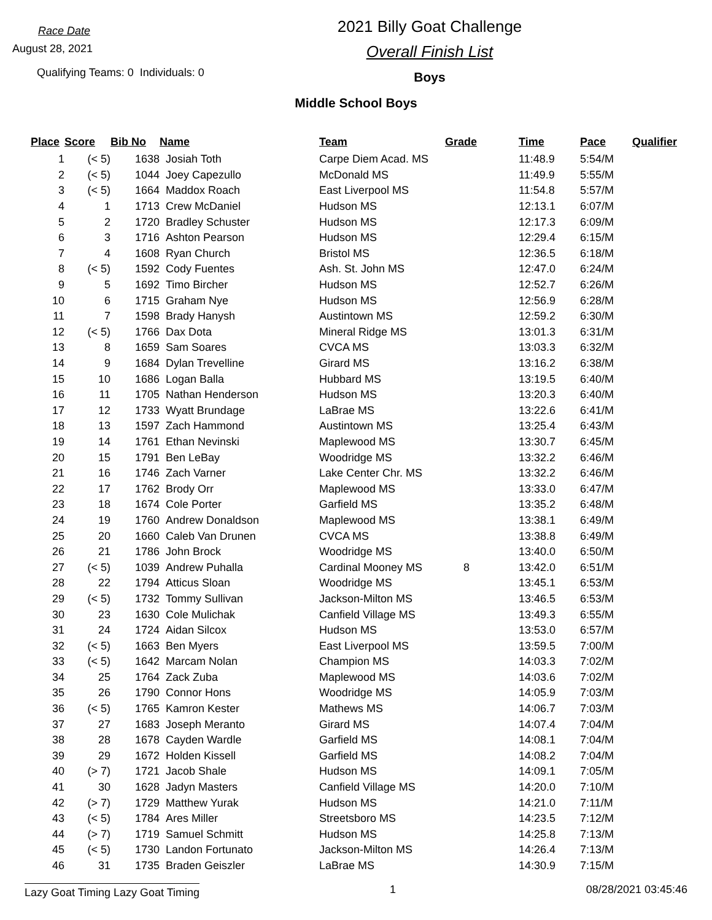Race Date
August 28, 2021
Qualifying Teams: 0 Individuals: 0
2021 Billy Goat Challenge
Overall Finish List
Boys
Middle School Boys
| Place | Score | Bib No | Name | Team | Grade | Time | Pace | Qualifier |
| --- | --- | --- | --- | --- | --- | --- | --- | --- |
| 1 | (< 5) | 1638 | Josiah Toth | Carpe Diem Acad. MS | | 11:48.9 | 5:54/M | |
| 2 | (< 5) | 1044 | Joey Capezullo | McDonald MS | | 11:49.9 | 5:55/M | |
| 3 | (< 5) | 1664 | Maddox Roach | East Liverpool MS | | 11:54.8 | 5:57/M | |
| 4 | 1 | 1713 | Crew McDaniel | Hudson MS | | 12:13.1 | 6:07/M | |
| 5 | 2 | 1720 | Bradley Schuster | Hudson MS | | 12:17.3 | 6:09/M | |
| 6 | 3 | 1716 | Ashton Pearson | Hudson MS | | 12:29.4 | 6:15/M | |
| 7 | 4 | 1608 | Ryan Church | Bristol MS | | 12:36.5 | 6:18/M | |
| 8 | (< 5) | 1592 | Cody Fuentes | Ash. St. John MS | | 12:47.0 | 6:24/M | |
| 9 | 5 | 1692 | Timo Bircher | Hudson MS | | 12:52.7 | 6:26/M | |
| 10 | 6 | 1715 | Graham Nye | Hudson MS | | 12:56.9 | 6:28/M | |
| 11 | 7 | 1598 | Brady Hanysh | Austintown MS | | 12:59.2 | 6:30/M | |
| 12 | (< 5) | 1766 | Dax Dota | Mineral Ridge MS | | 13:01.3 | 6:31/M | |
| 13 | 8 | 1659 | Sam Soares | CVCA MS | | 13:03.3 | 6:32/M | |
| 14 | 9 | 1684 | Dylan Trevelline | Girard MS | | 13:16.2 | 6:38/M | |
| 15 | 10 | 1686 | Logan Balla | Hubbard MS | | 13:19.5 | 6:40/M | |
| 16 | 11 | 1705 | Nathan Henderson | Hudson MS | | 13:20.3 | 6:40/M | |
| 17 | 12 | 1733 | Wyatt Brundage | LaBrae MS | | 13:22.6 | 6:41/M | |
| 18 | 13 | 1597 | Zach Hammond | Austintown MS | | 13:25.4 | 6:43/M | |
| 19 | 14 | 1761 | Ethan Nevinski | Maplewood MS | | 13:30.7 | 6:45/M | |
| 20 | 15 | 1791 | Ben LeBay | Woodridge MS | | 13:32.2 | 6:46/M | |
| 21 | 16 | 1746 | Zach Varner | Lake Center Chr. MS | | 13:32.2 | 6:46/M | |
| 22 | 17 | 1762 | Brody Orr | Maplewood MS | | 13:33.0 | 6:47/M | |
| 23 | 18 | 1674 | Cole Porter | Garfield MS | | 13:35.2 | 6:48/M | |
| 24 | 19 | 1760 | Andrew Donaldson | Maplewood MS | | 13:38.1 | 6:49/M | |
| 25 | 20 | 1660 | Caleb Van Drunen | CVCA MS | | 13:38.8 | 6:49/M | |
| 26 | 21 | 1786 | John Brock | Woodridge MS | | 13:40.0 | 6:50/M | |
| 27 | (< 5) | 1039 | Andrew Puhalla | Cardinal Mooney MS | 8 | 13:42.0 | 6:51/M | |
| 28 | 22 | 1794 | Atticus Sloan | Woodridge MS | | 13:45.1 | 6:53/M | |
| 29 | (< 5) | 1732 | Tommy Sullivan | Jackson-Milton MS | | 13:46.5 | 6:53/M | |
| 30 | 23 | 1630 | Cole Mulichak | Canfield Village MS | | 13:49.3 | 6:55/M | |
| 31 | 24 | 1724 | Aidan Silcox | Hudson MS | | 13:53.0 | 6:57/M | |
| 32 | (< 5) | 1663 | Ben Myers | East Liverpool MS | | 13:59.5 | 7:00/M | |
| 33 | (< 5) | 1642 | Marcam Nolan | Champion MS | | 14:03.3 | 7:02/M | |
| 34 | 25 | 1764 | Zack Zuba | Maplewood MS | | 14:03.6 | 7:02/M | |
| 35 | 26 | 1790 | Connor Hons | Woodridge MS | | 14:05.9 | 7:03/M | |
| 36 | (< 5) | 1765 | Kamron Kester | Mathews MS | | 14:06.7 | 7:03/M | |
| 37 | 27 | 1683 | Joseph Meranto | Girard MS | | 14:07.4 | 7:04/M | |
| 38 | 28 | 1678 | Cayden Wardle | Garfield MS | | 14:08.1 | 7:04/M | |
| 39 | 29 | 1672 | Holden Kissell | Garfield MS | | 14:08.2 | 7:04/M | |
| 40 | (> 7) | 1721 | Jacob Shale | Hudson MS | | 14:09.1 | 7:05/M | |
| 41 | 30 | 1628 | Jadyn Masters | Canfield Village MS | | 14:20.0 | 7:10/M | |
| 42 | (> 7) | 1729 | Matthew Yurak | Hudson MS | | 14:21.0 | 7:11/M | |
| 43 | (< 5) | 1784 | Ares Miller | Streetsboro MS | | 14:23.5 | 7:12/M | |
| 44 | (> 7) | 1719 | Samuel Schmitt | Hudson MS | | 14:25.8 | 7:13/M | |
| 45 | (< 5) | 1730 | Landon Fortunato | Jackson-Milton MS | | 14:26.4 | 7:13/M | |
| 46 | 31 | 1735 | Braden Geiszler | LaBrae MS | | 14:30.9 | 7:15/M | |
Lazy Goat Timing Lazy Goat Timing 1 08/28/2021 03:45:46